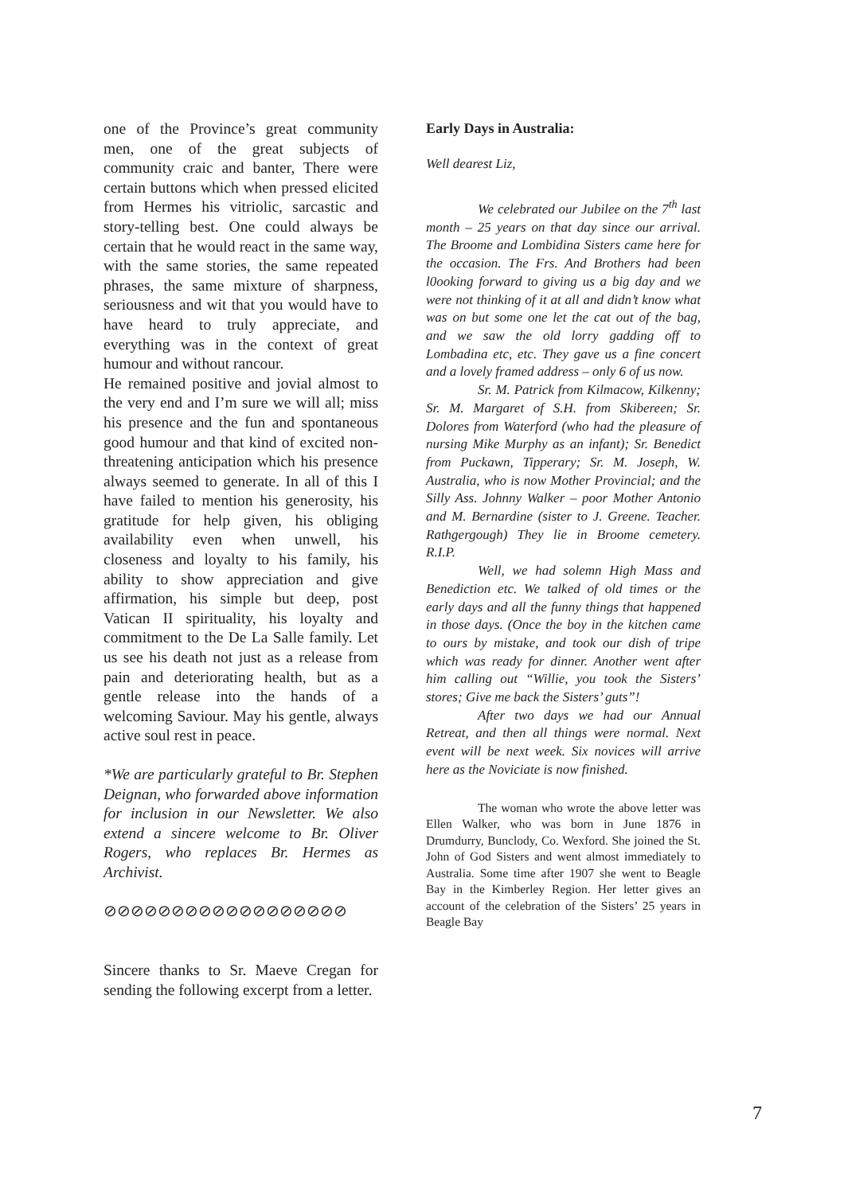one of the Province’s great community men, one of the great subjects of community craic and banter, There were certain buttons which when pressed elicited from Hermes his vitriolic, sarcastic and story-telling best. One could always be certain that he would react in the same way, with the same stories, the same repeated phrases, the same mixture of sharpness, seriousness and wit that you would have to have heard to truly appreciate, and everything was in the context of great humour and without rancour.
He remained positive and jovial almost to the very end and I’m sure we will all; miss his presence and the fun and spontaneous good humour and that kind of excited non-threatening anticipation which his presence always seemed to generate. In all of this I have failed to mention his generosity, his gratitude for help given, his obliging availability even when unwell, his closeness and loyalty to his family, his ability to show appreciation and give affirmation, his simple but deep, post Vatican II spirituality, his loyalty and commitment to the De La Salle family. Let us see his death not just as a release from pain and deteriorating health, but as a gentle release into the hands of a welcoming Saviour. May his gentle, always active soul rest in peace.
*We are particularly grateful to Br. Stephen Deignan, who forwarded above information for inclusion in our Newsletter. We also extend a sincere welcome to Br. Oliver Rogers, who replaces Br. Hermes as Archivist.
⊘⊘⊘⊘⊘⊘⊘⊘⊘⊘⊘⊘⊘⊘⊘⊘⊘⊘
Sincere thanks to Sr. Maeve Cregan for sending the following excerpt from a letter.
Early Days in Australia:
Well dearest Liz,
We celebrated our Jubilee on the 7<sup>th</sup> last month – 25 years on that day since our arrival. The Broome and Lombidina Sisters came here for the occasion. The Frs. And Brothers had been l0ooking forward to giving us a big day and we were not thinking of it at all and didn’t know what was on but some one let the cat out of the bag, and we saw the old lorry gadding off to Lombadina etc, etc. They gave us a fine concert and a lovely framed address – only 6 of us now.
Sr. M. Patrick from Kilmacow, Kilkenny; Sr. M. Margaret of S.H. from Skibereen; Sr. Dolores from Waterford (who had the pleasure of nursing Mike Murphy as an infant); Sr. Benedict from Puckawn, Tipperary; Sr. M. Joseph, W. Australia, who is now Mother Provincial; and the Silly Ass. Johnny Walker – poor Mother Antonio and M. Bernardine (sister to J. Greene. Teacher. Rathgergough) They lie in Broome cemetery. R.I.P.
Well, we had solemn High Mass and Benediction etc. We talked of old times or the early days and all the funny things that happened in those days. (Once the boy in the kitchen came to ours by mistake, and took our dish of tripe which was ready for dinner. Another went after him calling out “Willie, you took the Sisters’ stores; Give me back the Sisters’ guts”!
After two days we had our Annual Retreat, and then all things were normal. Next event will be next week. Six novices will arrive here as the Noviciate is now finished.
The woman who wrote the above letter was Ellen Walker, who was born in June 1876 in Drumdurry, Bunclody, Co. Wexford. She joined the St. John of God Sisters and went almost immediately to Australia. Some time after 1907 she went to Beagle Bay in the Kimberley Region. Her letter gives an account of the celebration of the Sisters’ 25 years in Beagle Bay
7